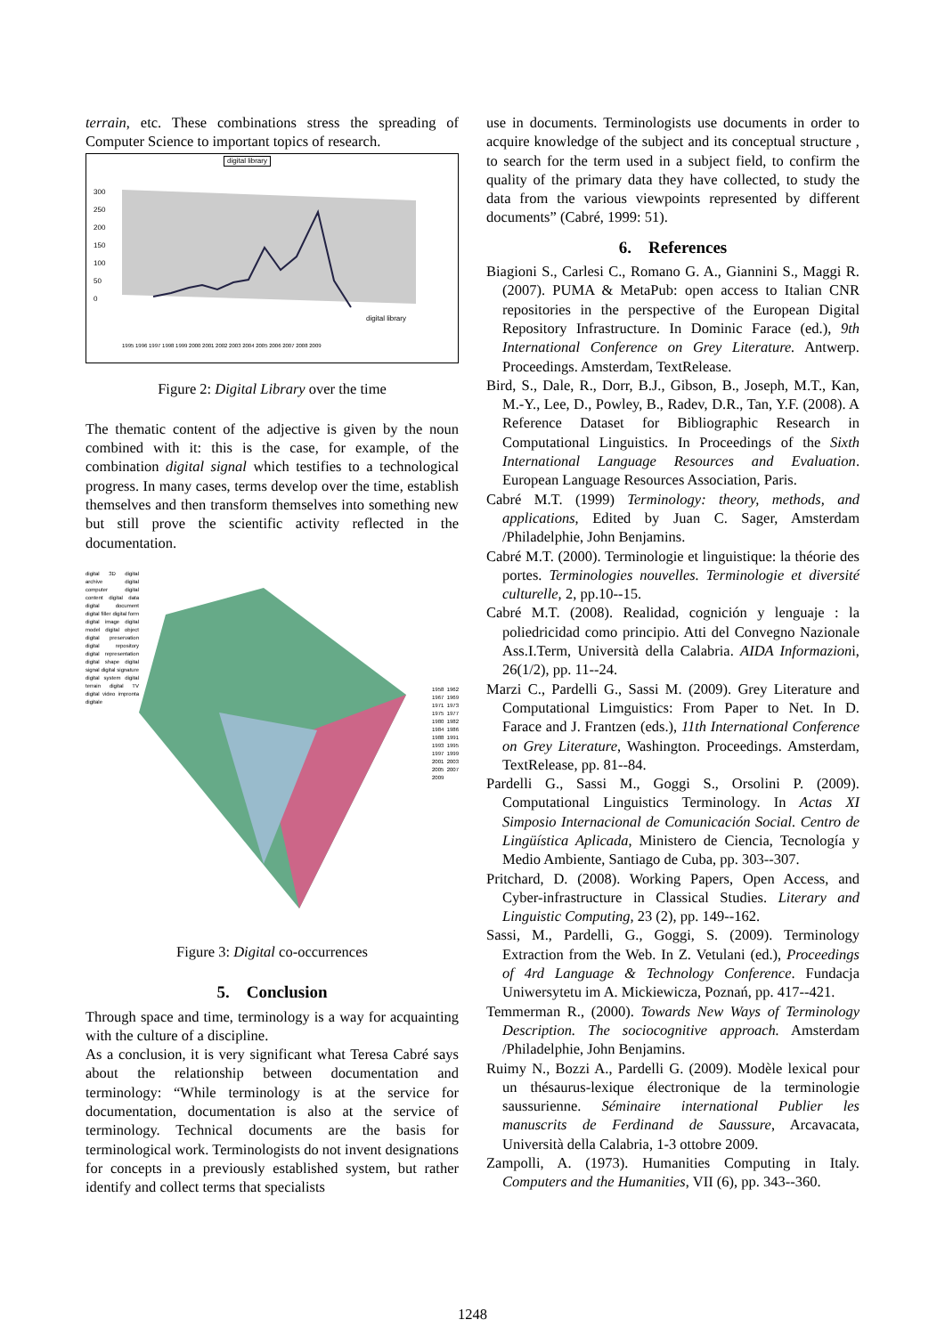terrain, etc. These combinations stress the spreading of Computer Science to important topics of research.
digital library
300
250
200
150
100
50
0
digital library
1995 1996 1997 1998 1999 2000 2001 2002 2003 2004 2005 2006 2007 2008 2009
Figure 2: Digital Library over the time
The thematic content of the adjective is given by the noun combined with it: this is the case, for example, of the combination digital signal which testifies to a technological progress. In many cases, terms develop over the time, establish themselves and then transform themselves into something new but still prove the scientific activity reflected in the documentation.
digital 3D digital archive digital computer digital content digital data digital document digital filler digital form digital image digital model digital object digital preservation digital repository digital representation digital shape digital signal digital signature digital system digital terrain digital TV digital video impronta digitale
1958 1962 1967 1969 1971 1973 1975 1977 1980 1982 1984 1986 1988 1991 1993 1995 1997 1999 2001 2003 2005 2007 2009
Figure 3: Digital co-occurrences
5. Conclusion
Through space and time, terminology is a way for acquainting with the culture of a discipline.
As a conclusion, it is very significant what Teresa Cabré says about the relationship between documentation and terminology: “While terminology is at the service for documentation, documentation is also at the service of terminology. Technical documents are the basis for terminological work. Terminologists do not invent designations for concepts in a previously established system, but rather identify and collect terms that specialists
use in documents. Terminologists use documents in order to acquire knowledge of the subject and its conceptual structure , to search for the term used in a subject field, to confirm the quality of the primary data they have collected, to study the data from the various viewpoints represented by different documents” (Cabré, 1999: 51).
6. References
Biagioni S., Carlesi C., Romano G. A., Giannini S., Maggi R. (2007). PUMA & MetaPub: open access to Italian CNR repositories in the perspective of the European Digital Repository Infrastructure. In Dominic Farace (ed.), 9th International Conference on Grey Literature. Antwerp. Proceedings. Amsterdam, TextRelease.
Bird, S., Dale, R., Dorr, B.J., Gibson, B., Joseph, M.T., Kan, M.-Y., Lee, D., Powley, B., Radev, D.R., Tan, Y.F. (2008). A Reference Dataset for Bibliographic Research in Computational Linguistics. In Proceedings of the Sixth International Language Resources and Evaluation. European Language Resources Association, Paris.
Cabré M.T. (1999) Terminology: theory, methods, and applications, Edited by Juan C. Sager, Amsterdam /Philadelphie, John Benjamins.
Cabré M.T. (2000). Terminologie et linguistique: la théorie des portes. Terminologies nouvelles. Terminologie et diversité culturelle, 2, pp.10--15.
Cabré M.T. (2008). Realidad, cognición y lenguaje : la poliedricidad como principio. Atti del Convegno Nazionale Ass.I.Term, Università della Calabria. AIDA Informazioni, 26(1/2), pp. 11--24.
Marzi C., Pardelli G., Sassi M. (2009). Grey Literature and Computational Limguistics: From Paper to Net. In D. Farace and J. Frantzen (eds.), 11th International Conference on Grey Literature, Washington. Proceedings. Amsterdam, TextRelease, pp. 81--84.
Pardelli G., Sassi M., Goggi S., Orsolini P. (2009). Computational Linguistics Terminology. In Actas XI Simposio Internacional de Comunicación Social. Centro de Lingüística Aplicada, Ministero de Ciencia, Tecnología y Medio Ambiente, Santiago de Cuba, pp. 303--307.
Pritchard, D. (2008). Working Papers, Open Access, and Cyber-infrastructure in Classical Studies. Literary and Linguistic Computing, 23 (2), pp. 149--162.
Sassi, M., Pardelli, G., Goggi, S. (2009). Terminology Extraction from the Web. In Z. Vetulani (ed.), Proceedings of 4rd Language & Technology Conference. Fundacja Uniwersytetu im A. Mickiewicza, Poznań, pp. 417--421.
Temmerman R., (2000). Towards New Ways of Terminology Description. The sociocognitive approach. Amsterdam /Philadelphie, John Benjamins.
Ruimy N., Bozzi A., Pardelli G. (2009). Modèle lexical pour un thésaurus-lexique électronique de la terminologie saussurienne. Séminaire international Publier les manuscrits de Ferdinand de Saussure, Arcavacata, Università della Calabria, 1-3 ottobre 2009.
Zampolli, A. (1973). Humanities Computing in Italy. Computers and the Humanities, VII (6), pp. 343--360.
1248